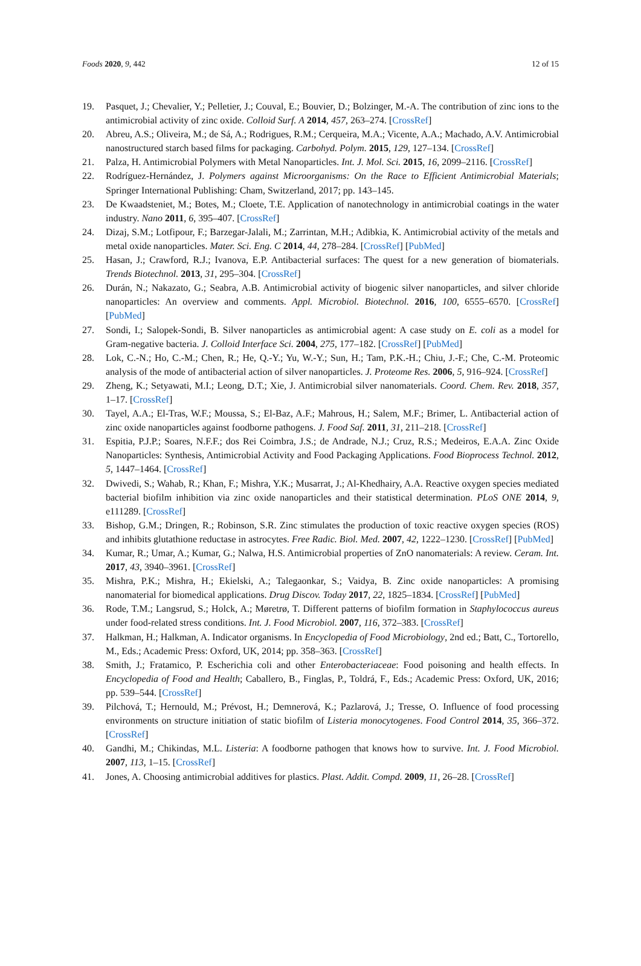Foods 2020, 9, 442 12 of 15
19. Pasquet, J.; Chevalier, Y.; Pelletier, J.; Couval, E.; Bouvier, D.; Bolzinger, M.-A. The contribution of zinc ions to the antimicrobial activity of zinc oxide. Colloid Surf. A 2014, 457, 263–274. [CrossRef]
20. Abreu, A.S.; Oliveira, M.; de Sá, A.; Rodrigues, R.M.; Cerqueira, M.A.; Vicente, A.A.; Machado, A.V. Antimicrobial nanostructured starch based films for packaging. Carbohyd. Polym. 2015, 129, 127–134. [CrossRef]
21. Palza, H. Antimicrobial Polymers with Metal Nanoparticles. Int. J. Mol. Sci. 2015, 16, 2099–2116. [CrossRef]
22. Rodríguez-Hernández, J. Polymers against Microorganisms: On the Race to Efficient Antimicrobial Materials; Springer International Publishing: Cham, Switzerland, 2017; pp. 143–145.
23. De Kwaadsteniet, M.; Botes, M.; Cloete, T.E. Application of nanotechnology in antimicrobial coatings in the water industry. Nano 2011, 6, 395–407. [CrossRef]
24. Dizaj, S.M.; Lotfipour, F.; Barzegar-Jalali, M.; Zarrintan, M.H.; Adibkia, K. Antimicrobial activity of the metals and metal oxide nanoparticles. Mater. Sci. Eng. C 2014, 44, 278–284. [CrossRef] [PubMed]
25. Hasan, J.; Crawford, R.J.; Ivanova, E.P. Antibacterial surfaces: The quest for a new generation of biomaterials. Trends Biotechnol. 2013, 31, 295–304. [CrossRef]
26. Durán, N.; Nakazato, G.; Seabra, A.B. Antimicrobial activity of biogenic silver nanoparticles, and silver chloride nanoparticles: An overview and comments. Appl. Microbiol. Biotechnol. 2016, 100, 6555–6570. [CrossRef] [PubMed]
27. Sondi, I.; Salopek-Sondi, B. Silver nanoparticles as antimicrobial agent: A case study on E. coli as a model for Gram-negative bacteria. J. Colloid Interface Sci. 2004, 275, 177–182. [CrossRef] [PubMed]
28. Lok, C.-N.; Ho, C.-M.; Chen, R.; He, Q.-Y.; Yu, W.-Y.; Sun, H.; Tam, P.K.-H.; Chiu, J.-F.; Che, C.-M. Proteomic analysis of the mode of antibacterial action of silver nanoparticles. J. Proteome Res. 2006, 5, 916–924. [CrossRef]
29. Zheng, K.; Setyawati, M.I.; Leong, D.T.; Xie, J. Antimicrobial silver nanomaterials. Coord. Chem. Rev. 2018, 357, 1–17. [CrossRef]
30. Tayel, A.A.; El-Tras, W.F.; Moussa, S.; El-Baz, A.F.; Mahrous, H.; Salem, M.F.; Brimer, L. Antibacterial action of zinc oxide nanoparticles against foodborne pathogens. J. Food Saf. 2011, 31, 211–218. [CrossRef]
31. Espitia, P.J.P.; Soares, N.F.F.; dos Rei Coimbra, J.S.; de Andrade, N.J.; Cruz, R.S.; Medeiros, E.A.A. Zinc Oxide Nanoparticles: Synthesis, Antimicrobial Activity and Food Packaging Applications. Food Bioprocess Technol. 2012, 5, 1447–1464. [CrossRef]
32. Dwivedi, S.; Wahab, R.; Khan, F.; Mishra, Y.K.; Musarrat, J.; Al-Khedhairy, A.A. Reactive oxygen species mediated bacterial biofilm inhibition via zinc oxide nanoparticles and their statistical determination. PLoS ONE 2014, 9, e111289. [CrossRef]
33. Bishop, G.M.; Dringen, R.; Robinson, S.R. Zinc stimulates the production of toxic reactive oxygen species (ROS) and inhibits glutathione reductase in astrocytes. Free Radic. Biol. Med. 2007, 42, 1222–1230. [CrossRef] [PubMed]
34. Kumar, R.; Umar, A.; Kumar, G.; Nalwa, H.S. Antimicrobial properties of ZnO nanomaterials: A review. Ceram. Int. 2017, 43, 3940–3961. [CrossRef]
35. Mishra, P.K.; Mishra, H.; Ekielski, A.; Talegaonkar, S.; Vaidya, B. Zinc oxide nanoparticles: A promising nanomaterial for biomedical applications. Drug Discov. Today 2017, 22, 1825–1834. [CrossRef] [PubMed]
36. Rode, T.M.; Langsrud, S.; Holck, A.; Møretrø, T. Different patterns of biofilm formation in Staphylococcus aureus under food-related stress conditions. Int. J. Food Microbiol. 2007, 116, 372–383. [CrossRef]
37. Halkman, H.; Halkman, A. Indicator organisms. In Encyclopedia of Food Microbiology, 2nd ed.; Batt, C., Tortorello, M., Eds.; Academic Press: Oxford, UK, 2014; pp. 358–363. [CrossRef]
38. Smith, J.; Fratamico, P. Escherichia coli and other Enterobacteriaceae: Food poisoning and health effects. In Encyclopedia of Food and Health; Caballero, B., Finglas, P., Toldrá, F., Eds.; Academic Press: Oxford, UK, 2016; pp. 539–544. [CrossRef]
39. Pilchová, T.; Hernould, M.; Prévost, H.; Demnerová, K.; Pazlarová, J.; Tresse, O. Influence of food processing environments on structure initiation of static biofilm of Listeria monocytogenes. Food Control 2014, 35, 366–372. [CrossRef]
40. Gandhi, M.; Chikindas, M.L. Listeria: A foodborne pathogen that knows how to survive. Int. J. Food Microbiol. 2007, 113, 1–15. [CrossRef]
41. Jones, A. Choosing antimicrobial additives for plastics. Plast. Addit. Compd. 2009, 11, 26–28. [CrossRef]